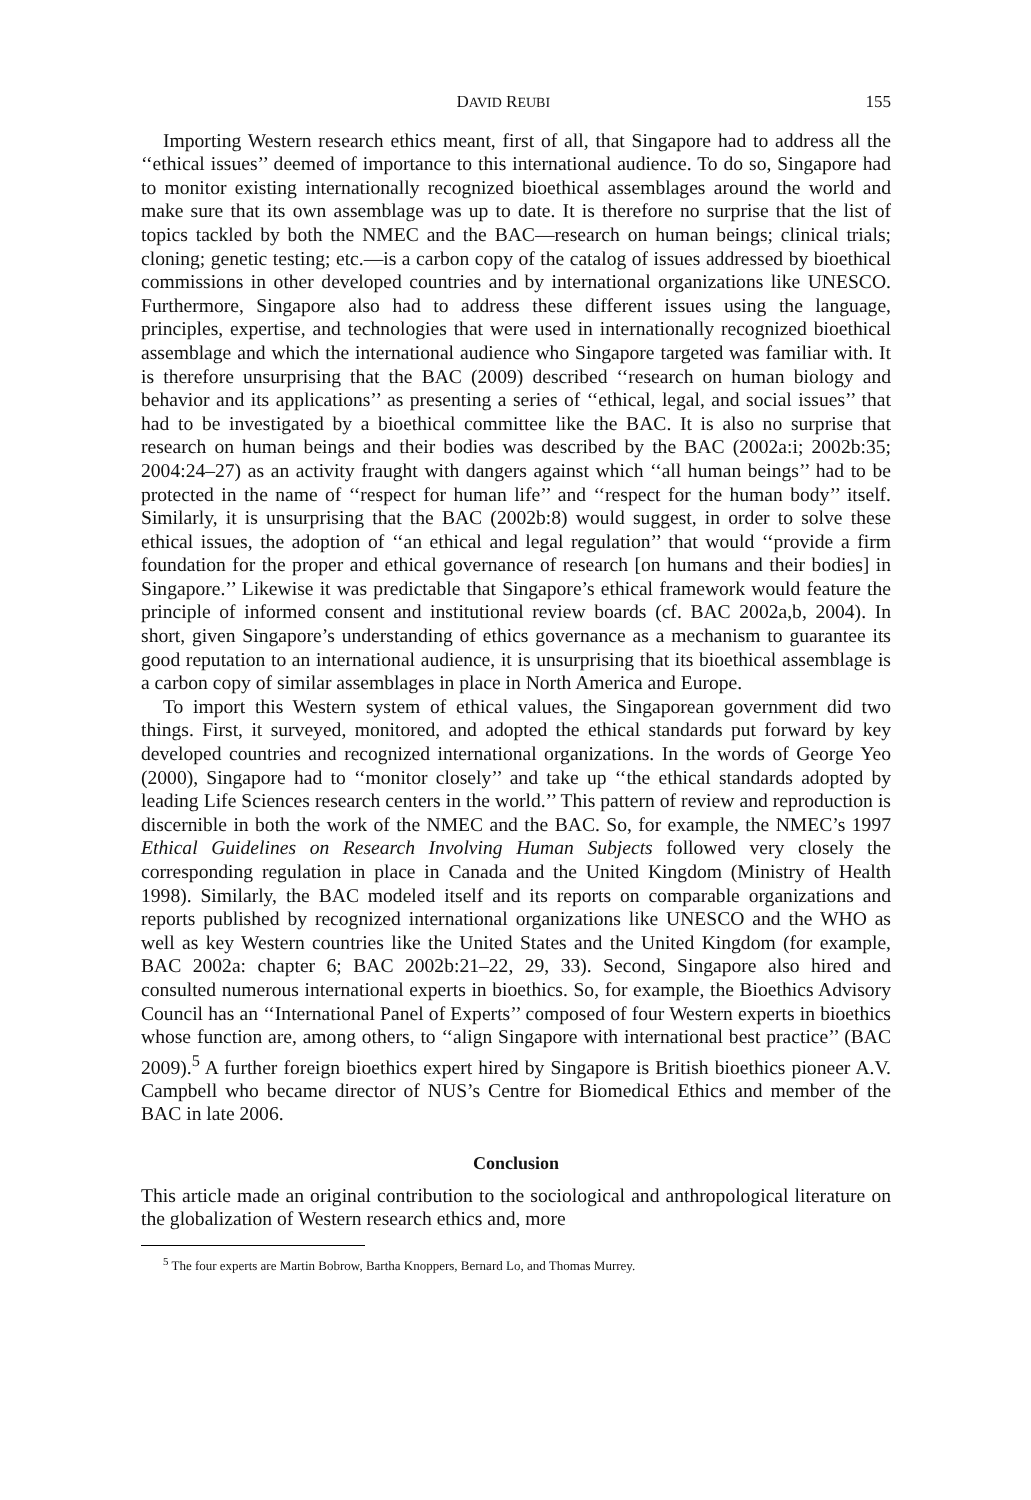DAVID REUBI 155
Importing Western research ethics meant, first of all, that Singapore had to address all the ‘‘ethical issues’’ deemed of importance to this international audience. To do so, Singapore had to monitor existing internationally recognized bioethical assemblages around the world and make sure that its own assemblage was up to date. It is therefore no surprise that the list of topics tackled by both the NMEC and the BAC—research on human beings; clinical trials; cloning; genetic testing; etc.—is a carbon copy of the catalog of issues addressed by bioethical commissions in other developed countries and by international organizations like UNESCO. Furthermore, Singapore also had to address these different issues using the language, principles, expertise, and technologies that were used in internationally recognized bioethical assemblage and which the international audience who Singapore targeted was familiar with. It is therefore unsurprising that the BAC (2009) described ‘‘research on human biology and behavior and its applications’’ as presenting a series of ‘‘ethical, legal, and social issues’’ that had to be investigated by a bioethical committee like the BAC. It is also no surprise that research on human beings and their bodies was described by the BAC (2002a:i; 2002b:35; 2004:24–27) as an activity fraught with dangers against which ‘‘all human beings’’ had to be protected in the name of ‘‘respect for human life’’ and ‘‘respect for the human body’’ itself. Similarly, it is unsurprising that the BAC (2002b:8) would suggest, in order to solve these ethical issues, the adoption of ‘‘an ethical and legal regulation’’ that would ‘‘provide a firm foundation for the proper and ethical governance of research [on humans and their bodies] in Singapore.’’ Likewise it was predictable that Singapore’s ethical framework would feature the principle of informed consent and institutional review boards (cf. BAC 2002a,b, 2004). In short, given Singapore’s understanding of ethics governance as a mechanism to guarantee its good reputation to an international audience, it is unsurprising that its bioethical assemblage is a carbon copy of similar assemblages in place in North America and Europe.
To import this Western system of ethical values, the Singaporean government did two things. First, it surveyed, monitored, and adopted the ethical standards put forward by key developed countries and recognized international organizations. In the words of George Yeo (2000), Singapore had to ‘‘monitor closely’’ and take up ‘‘the ethical standards adopted by leading Life Sciences research centers in the world.’’ This pattern of review and reproduction is discernible in both the work of the NMEC and the BAC. So, for example, the NMEC’s 1997 Ethical Guidelines on Research Involving Human Subjects followed very closely the corresponding regulation in place in Canada and the United Kingdom (Ministry of Health 1998). Similarly, the BAC modeled itself and its reports on comparable organizations and reports published by recognized international organizations like UNESCO and the WHO as well as key Western countries like the United States and the United Kingdom (for example, BAC 2002a: chapter 6; BAC 2002b:21–22, 29, 33). Second, Singapore also hired and consulted numerous international experts in bioethics. So, for example, the Bioethics Advisory Council has an ‘‘International Panel of Experts’’ composed of four Western experts in bioethics whose function are, among others, to ‘‘align Singapore with international best practice’’ (BAC 2009).<sup>5</sup> A further foreign bioethics expert hired by Singapore is British bioethics pioneer A.V. Campbell who became director of NUS’s Centre for Biomedical Ethics and member of the BAC in late 2006.
Conclusion
This article made an original contribution to the sociological and anthropological literature on the globalization of Western research ethics and, more
<sup>5</sup> The four experts are Martin Bobrow, Bartha Knoppers, Bernard Lo, and Thomas Murrey.